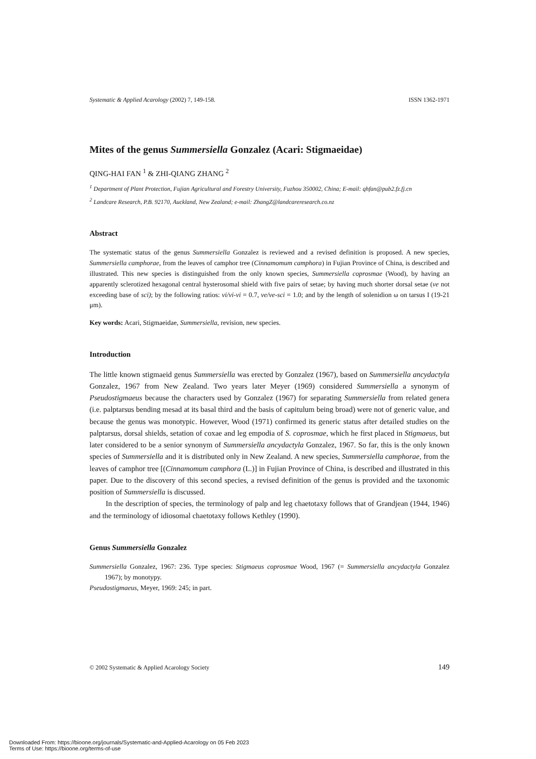Systematic & Applied Acarology (2002) 7, 149-158. ISSN 1362-1971
Mites of the genus Summersiella Gonzalez (Acari: Stigmaeidae)
QING-HAI FAN <sup>1</sup> & ZHI-QIANG ZHANG <sup>2</sup>
<sup>1</sup> Department of Plant Protection, Fujian Agricultural and Forestry University, Fuzhou 350002, China; E-mail: qhfan@pub2.fz.fj.cn
<sup>2</sup> Landcare Research, P.B. 92170, Auckland, New Zealand; e-mail: ZhangZ@landcareresearch.co.nz
Abstract
The systematic status of the genus Summersiella Gonzalez is reviewed and a revised definition is proposed. A new species, Summersiella camphorae, from the leaves of camphor tree (Cinnamomum camphora) in Fujian Province of China, is described and illustrated. This new species is distinguished from the only known species, Summersiella coprosmae (Wood), by having an apparently sclerotized hexagonal central hysterosomal shield with five pairs of setae; by having much shorter dorsal setae (ve not exceeding base of sci); by the following ratios: vi/vi-vi = 0.7, ve/ve-sci = 1.0; and by the length of solenidion ω on tarsus I (19-21 μm).
Key words: Acari, Stigmaeidae, Summersiella, revision, new species.
Introduction
The little known stigmaeid genus Summersiella was erected by Gonzalez (1967), based on Summersiella ancydactyla Gonzalez, 1967 from New Zealand. Two years later Meyer (1969) considered Summersiella a synonym of Pseudostigmaeus because the characters used by Gonzalez (1967) for separating Summersiella from related genera (i.e. palptarsus bending mesad at its basal third and the basis of capitulum being broad) were not of generic value, and because the genus was monotypic. However, Wood (1971) confirmed its generic status after detailed studies on the palptarsus, dorsal shields, setation of coxae and leg empodia of S. coprosmae, which he first placed in Stigmaeus, but later considered to be a senior synonym of Summersiella ancydactyla Gonzalez, 1967. So far, this is the only known species of Summersiella and it is distributed only in New Zealand. A new species, Summersiella camphorae, from the leaves of camphor tree [(Cinnamomum camphora (L.)] in Fujian Province of China, is described and illustrated in this paper. Due to the discovery of this second species, a revised definition of the genus is provided and the taxonomic position of Summersiella is discussed.
In the description of species, the terminology of palp and leg chaetotaxy follows that of Grandjean (1944, 1946) and the terminology of idiosomal chaetotaxy follows Kethley (1990).
Genus Summersiella Gonzalez
Summersiella Gonzalez, 1967: 236. Type species: Stigmaeus coprosmae Wood, 1967 (= Summersiella ancydactyla Gonzalez 1967); by monotypy.
Pseudostigmaeus, Meyer, 1969: 245; in part.
© 2002 Systematic & Applied Acarology Society 149
Downloaded From: https://bioone.org/journals/Systematic-and-Applied-Acarology on 05 Feb 2023
Terms of Use: https://bioone.org/terms-of-use